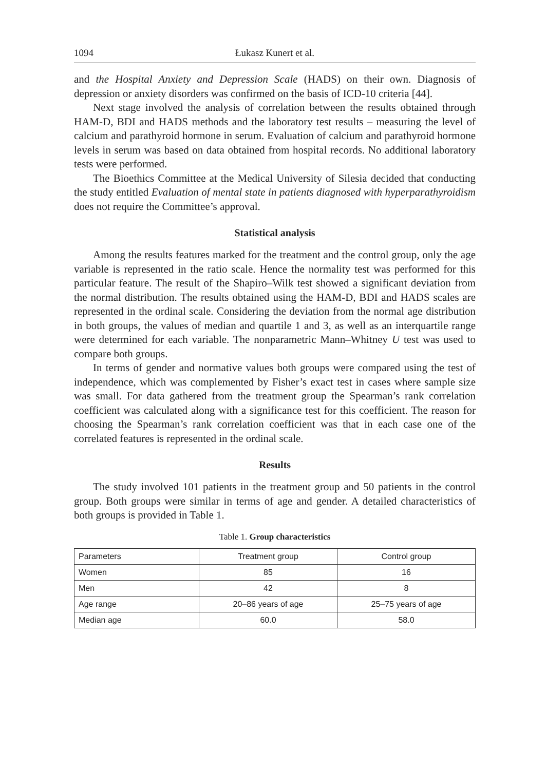1094 Łukasz Kunert et al.
and the Hospital Anxiety and Depression Scale (HADS) on their own. Diagnosis of depression or anxiety disorders was confirmed on the basis of ICD-10 criteria [44].
Next stage involved the analysis of correlation between the results obtained through HAM-D, BDI and HADS methods and the laboratory test results – measuring the level of calcium and parathyroid hormone in serum. Evaluation of calcium and parathyroid hormone levels in serum was based on data obtained from hospital records. No additional laboratory tests were performed.
The Bioethics Committee at the Medical University of Silesia decided that conducting the study entitled Evaluation of mental state in patients diagnosed with hyperparathyroidism does not require the Committee’s approval.
Statistical analysis
Among the results features marked for the treatment and the control group, only the age variable is represented in the ratio scale. Hence the normality test was performed for this particular feature. The result of the Shapiro–Wilk test showed a significant deviation from the normal distribution. The results obtained using the HAM-D, BDI and HADS scales are represented in the ordinal scale. Considering the deviation from the normal age distribution in both groups, the values of median and quartile 1 and 3, as well as an interquartile range were determined for each variable. The nonparametric Mann–Whitney U test was used to compare both groups.
In terms of gender and normative values both groups were compared using the test of independence, which was complemented by Fisher’s exact test in cases where sample size was small. For data gathered from the treatment group the Spearman’s rank correlation coefficient was calculated along with a significance test for this coefficient. The reason for choosing the Spearman’s rank correlation coefficient was that in each case one of the correlated features is represented in the ordinal scale.
Results
The study involved 101 patients in the treatment group and 50 patients in the control group. Both groups were similar in terms of age and gender. A detailed characteristics of both groups is provided in Table 1.
Table 1. Group characteristics
| Parameters | Treatment group | Control group |
| --- | --- | --- |
| Women | 85 | 16 |
| Men | 42 | 8 |
| Age range | 20–86 years of age | 25–75 years of age |
| Median age | 60.0 | 58.0 |